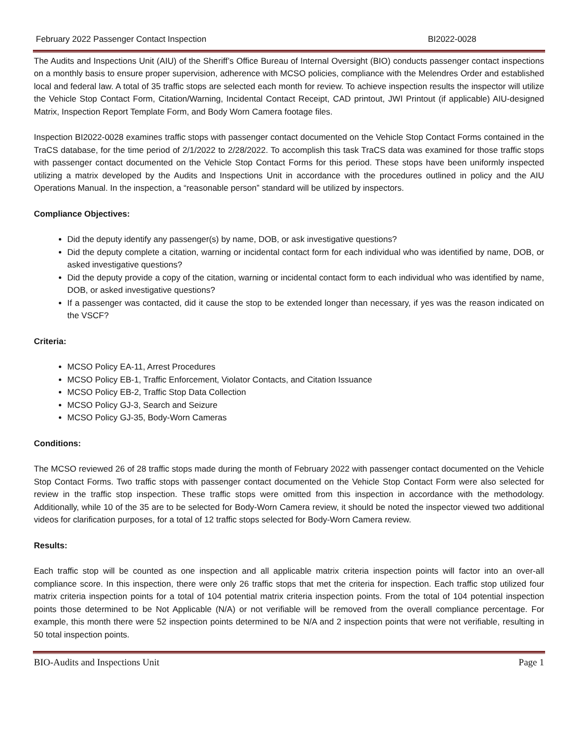February 2022 Passenger Contact Inspection BI2022-0028
The Audits and Inspections Unit (AIU) of the Sheriff’s Office Bureau of Internal Oversight (BIO) conducts passenger contact inspections on a monthly basis to ensure proper supervision, adherence with MCSO policies, compliance with the Melendres Order and established local and federal law. A total of 35 traffic stops are selected each month for review. To achieve inspection results the inspector will utilize the Vehicle Stop Contact Form, Citation/Warning, Incidental Contact Receipt, CAD printout, JWI Printout (if applicable) AIU-designed Matrix, Inspection Report Template Form, and Body Worn Camera footage files.
Inspection BI2022-0028 examines traffic stops with passenger contact documented on the Vehicle Stop Contact Forms contained in the TraCS database, for the time period of 2/1/2022 to 2/28/2022. To accomplish this task TraCS data was examined for those traffic stops with passenger contact documented on the Vehicle Stop Contact Forms for this period. These stops have been uniformly inspected utilizing a matrix developed by the Audits and Inspections Unit in accordance with the procedures outlined in policy and the AIU Operations Manual. In the inspection, a “reasonable person” standard will be utilized by inspectors.
Compliance Objectives:
Did the deputy identify any passenger(s) by name, DOB, or ask investigative questions?
Did the deputy complete a citation, warning or incidental contact form for each individual who was identified by name, DOB, or asked investigative questions?
Did the deputy provide a copy of the citation, warning or incidental contact form to each individual who was identified by name, DOB, or asked investigative questions?
If a passenger was contacted, did it cause the stop to be extended longer than necessary, if yes was the reason indicated on the VSCF?
Criteria:
MCSO Policy EA-11, Arrest Procedures
MCSO Policy EB-1, Traffic Enforcement, Violator Contacts, and Citation Issuance
MCSO Policy EB-2, Traffic Stop Data Collection
MCSO Policy GJ-3, Search and Seizure
MCSO Policy GJ-35, Body-Worn Cameras
Conditions:
The MCSO reviewed 26 of 28 traffic stops made during the month of February 2022 with passenger contact documented on the Vehicle Stop Contact Forms. Two traffic stops with passenger contact documented on the Vehicle Stop Contact Form were also selected for review in the traffic stop inspection. These traffic stops were omitted from this inspection in accordance with the methodology. Additionally, while 10 of the 35 are to be selected for Body-Worn Camera review, it should be noted the inspector viewed two additional videos for clarification purposes, for a total of 12 traffic stops selected for Body-Worn Camera review.
Results:
Each traffic stop will be counted as one inspection and all applicable matrix criteria inspection points will factor into an over-all compliance score. In this inspection, there were only 26 traffic stops that met the criteria for inspection. Each traffic stop utilized four matrix criteria inspection points for a total of 104 potential matrix criteria inspection points. From the total of 104 potential inspection points those determined to be Not Applicable (N/A) or not verifiable will be removed from the overall compliance percentage. For example, this month there were 52 inspection points determined to be N/A and 2 inspection points that were not verifiable, resulting in 50 total inspection points.
BIO-Audits and Inspections Unit Page 1